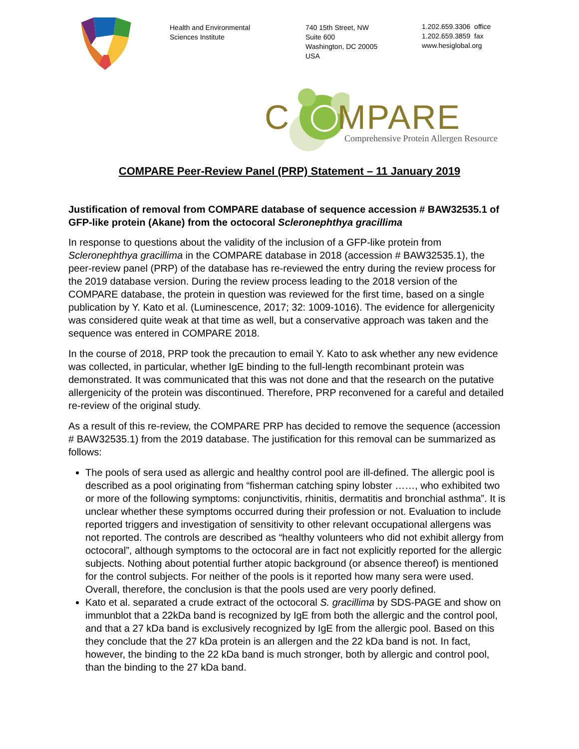Health and Environmental
Sciences Institute
740 15th Street, NW
Suite 600
Washington, DC 20005
USA
1.202.659.3306 office
1.202.659.3859 fax
www.hesiglobal.org
C MPARE
Comprehensive Protein Allergen Resource
COMPARE Peer-Review Panel (PRP) Statement – 11 January 2019
Justification of removal from COMPARE database of sequence accession # BAW32535.1 of GFP-like protein (Akane) from the octocoral Scleronephthya gracillima
In response to questions about the validity of the inclusion of a GFP-like protein from Scleronephthya gracillima in the COMPARE database in 2018 (accession # BAW32535.1), the peer-review panel (PRP) of the database has re-reviewed the entry during the review process for the 2019 database version. During the review process leading to the 2018 version of the COMPARE database, the protein in question was reviewed for the first time, based on a single publication by Y. Kato et al. (Luminescence, 2017; 32: 1009-1016). The evidence for allergenicity was considered quite weak at that time as well, but a conservative approach was taken and the sequence was entered in COMPARE 2018.
In the course of 2018, PRP took the precaution to email Y. Kato to ask whether any new evidence was collected, in particular, whether IgE binding to the full-length recombinant protein was demonstrated. It was communicated that this was not done and that the research on the putative allergenicity of the protein was discontinued. Therefore, PRP reconvened for a careful and detailed re-review of the original study.
As a result of this re-review, the COMPARE PRP has decided to remove the sequence (accession # BAW32535.1) from the 2019 database. The justification for this removal can be summarized as follows:
The pools of sera used as allergic and healthy control pool are ill-defined. The allergic pool is described as a pool originating from “fisherman catching spiny lobster ……, who exhibited two or more of the following symptoms: conjunctivitis, rhinitis, dermatitis and bronchial asthma”. It is unclear whether these symptoms occurred during their profession or not. Evaluation to include reported triggers and investigation of sensitivity to other relevant occupational allergens was not reported. The controls are described as “healthy volunteers who did not exhibit allergy from octocoral”, although symptoms to the octocoral are in fact not explicitly reported for the allergic subjects. Nothing about potential further atopic background (or absence thereof) is mentioned for the control subjects. For neither of the pools is it reported how many sera were used. Overall, therefore, the conclusion is that the pools used are very poorly defined.
Kato et al. separated a crude extract of the octocoral S. gracillima by SDS-PAGE and show on immunblot that a 22kDa band is recognized by IgE from both the allergic and the control pool, and that a 27 kDa band is exclusively recognized by IgE from the allergic pool. Based on this they conclude that the 27 kDa protein is an allergen and the 22 kDa band is not. In fact, however, the binding to the 22 kDa band is much stronger, both by allergic and control pool, than the binding to the 27 kDa band.